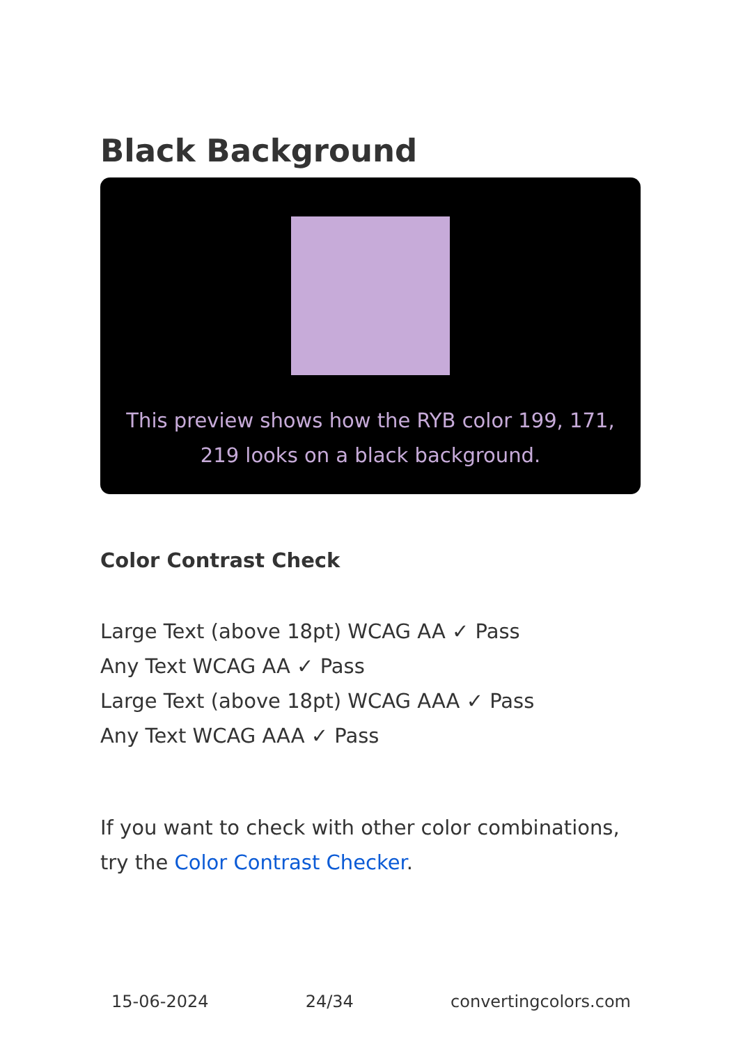Black Background
This preview shows how the RYB color 199, 171, 219 looks on a black background.
Color Contrast Check
Large Text (above 18pt) WCAG AA ✓ Pass
Any Text WCAG AA ✓ Pass
Large Text (above 18pt) WCAG AAA ✓ Pass
Any Text WCAG AAA ✓ Pass
If you want to check with other color combinations, try the Color Contrast Checker.
15-06-2024 24/34 convertingcolors.com